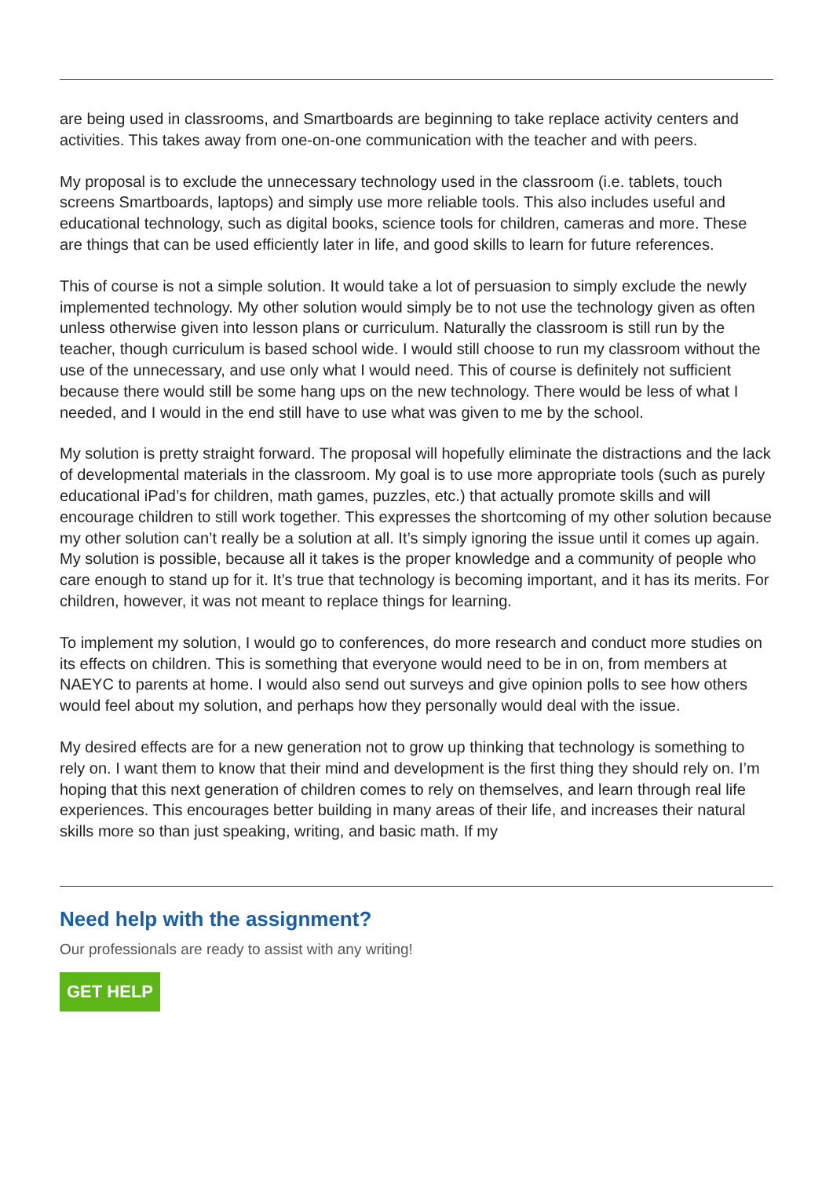are being used in classrooms, and Smartboards are beginning to take replace activity centers and activities. This takes away from one-on-one communication with the teacher and with peers.
My proposal is to exclude the unnecessary technology used in the classroom (i.e. tablets, touch screens Smartboards, laptops) and simply use more reliable tools. This also includes useful and educational technology, such as digital books, science tools for children, cameras and more. These are things that can be used efficiently later in life, and good skills to learn for future references.
This of course is not a simple solution. It would take a lot of persuasion to simply exclude the newly implemented technology. My other solution would simply be to not use the technology given as often unless otherwise given into lesson plans or curriculum. Naturally the classroom is still run by the teacher, though curriculum is based school wide. I would still choose to run my classroom without the use of the unnecessary, and use only what I would need. This of course is definitely not sufficient because there would still be some hang ups on the new technology. There would be less of what I needed, and I would in the end still have to use what was given to me by the school.
My solution is pretty straight forward. The proposal will hopefully eliminate the distractions and the lack of developmental materials in the classroom. My goal is to use more appropriate tools (such as purely educational iPad’s for children, math games, puzzles, etc.) that actually promote skills and will encourage children to still work together. This expresses the shortcoming of my other solution because my other solution can’t really be a solution at all. It’s simply ignoring the issue until it comes up again. My solution is possible, because all it takes is the proper knowledge and a community of people who care enough to stand up for it. It’s true that technology is becoming important, and it has its merits. For children, however, it was not meant to replace things for learning.
To implement my solution, I would go to conferences, do more research and conduct more studies on its effects on children. This is something that everyone would need to be in on, from members at NAEYC to parents at home. I would also send out surveys and give opinion polls to see how others would feel about my solution, and perhaps how they personally would deal with the issue.
My desired effects are for a new generation not to grow up thinking that technology is something to rely on. I want them to know that their mind and development is the first thing they should rely on. I’m hoping that this next generation of children comes to rely on themselves, and learn through real life experiences. This encourages better building in many areas of their life, and increases their natural skills more so than just speaking, writing, and basic math. If my
Need help with the assignment?
Our professionals are ready to assist with any writing!
GET HELP